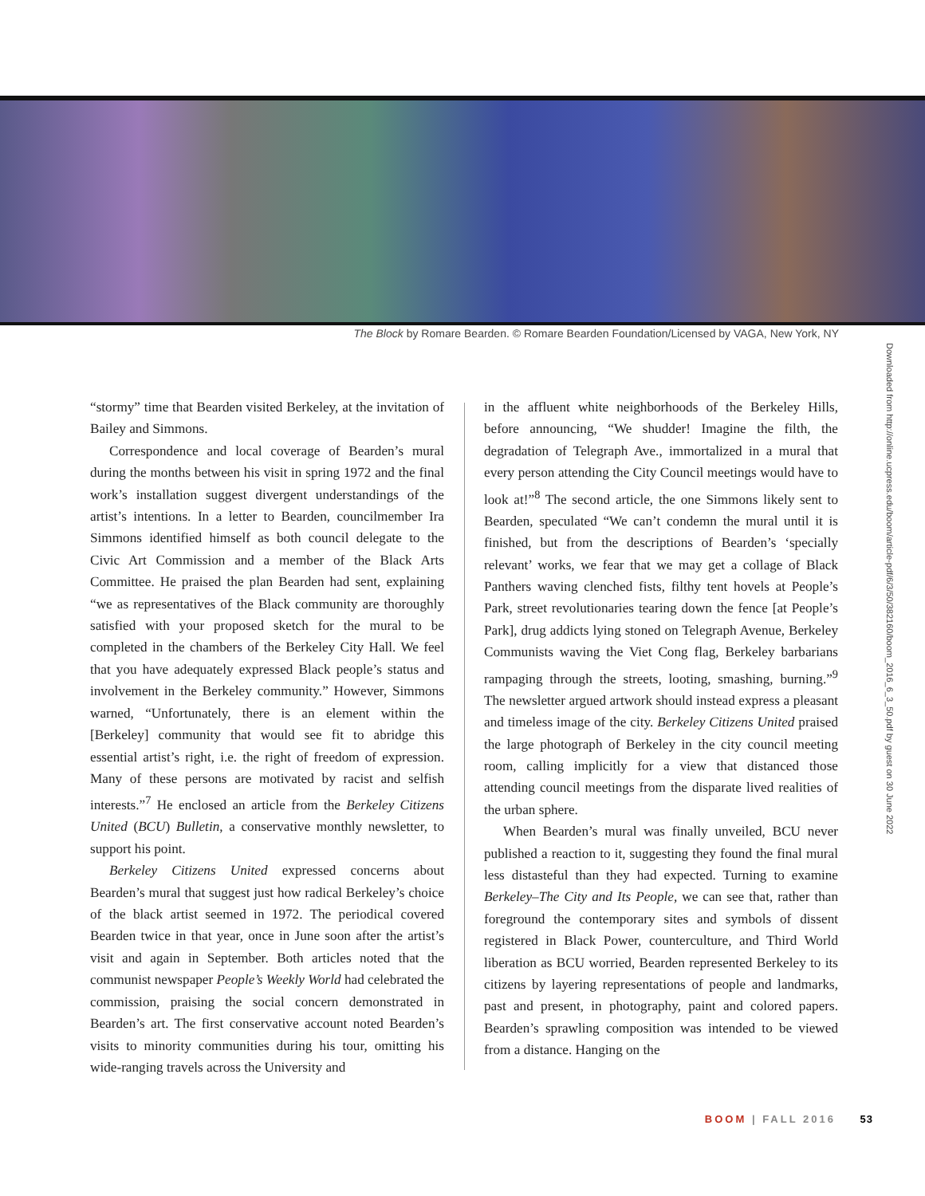The Block by Romare Bearden. © Romare Bearden Foundation/Licensed by VAGA, New York, NY
Downloaded from http://online.ucpress.edu/boom/article-pdf/6/3/50/382160/boom_2016_6_3_50.pdf by guest on 30 June 2022
“stormy” time that Bearden visited Berkeley, at the invitation of Bailey and Simmons.
Correspondence and local coverage of Bearden’s mural during the months between his visit in spring 1972 and the final work’s installation suggest divergent understandings of the artist’s intentions. In a letter to Bearden, councilmember Ira Simmons identified himself as both council delegate to the Civic Art Commission and a member of the Black Arts Committee. He praised the plan Bearden had sent, explaining “we as representatives of the Black community are thoroughly satisfied with your proposed sketch for the mural to be completed in the chambers of the Berkeley City Hall. We feel that you have adequately expressed Black people’s status and involvement in the Berkeley community.” However, Simmons warned, “Unfortunately, there is an element within the [Berkeley] community that would see fit to abridge this essential artist’s right, i.e. the right of freedom of expression. Many of these persons are motivated by racist and selfish interests.”<sup>7</sup> He enclosed an article from the Berkeley Citizens United (BCU) Bulletin, a conservative monthly newsletter, to support his point.
Berkeley Citizens United expressed concerns about Bearden’s mural that suggest just how radical Berkeley’s choice of the black artist seemed in 1972. The periodical covered Bearden twice in that year, once in June soon after the artist’s visit and again in September. Both articles noted that the communist newspaper People’s Weekly World had celebrated the commission, praising the social concern demonstrated in Bearden’s art. The first conservative account noted Bearden’s visits to minority communities during his tour, omitting his wide-ranging travels across the University and
in the affluent white neighborhoods of the Berkeley Hills, before announcing, “We shudder! Imagine the filth, the degradation of Telegraph Ave., immortalized in a mural that every person attending the City Council meetings would have to look at!”<sup>8</sup> The second article, the one Simmons likely sent to Bearden, speculated “We can’t condemn the mural until it is finished, but from the descriptions of Bearden’s ‘specially relevant’ works, we fear that we may get a collage of Black Panthers waving clenched fists, filthy tent hovels at People’s Park, street revolutionaries tearing down the fence [at People’s Park], drug addicts lying stoned on Telegraph Avenue, Berkeley Communists waving the Viet Cong flag, Berkeley barbarians rampaging through the streets, looting, smashing, burning.”<sup>9</sup> The newsletter argued artwork should instead express a pleasant and timeless image of the city. Berkeley Citizens United praised the large photograph of Berkeley in the city council meeting room, calling implicitly for a view that distanced those attending council meetings from the disparate lived realities of the urban sphere.
When Bearden’s mural was finally unveiled, BCU never published a reaction to it, suggesting they found the final mural less distasteful than they had expected. Turning to examine Berkeley–The City and Its People, we can see that, rather than foreground the contemporary sites and symbols of dissent registered in Black Power, counterculture, and Third World liberation as BCU worried, Bearden represented Berkeley to its citizens by layering representations of people and landmarks, past and present, in photography, paint and colored papers. Bearden’s sprawling composition was intended to be viewed from a distance. Hanging on the
BOOM | FALL 2016 53